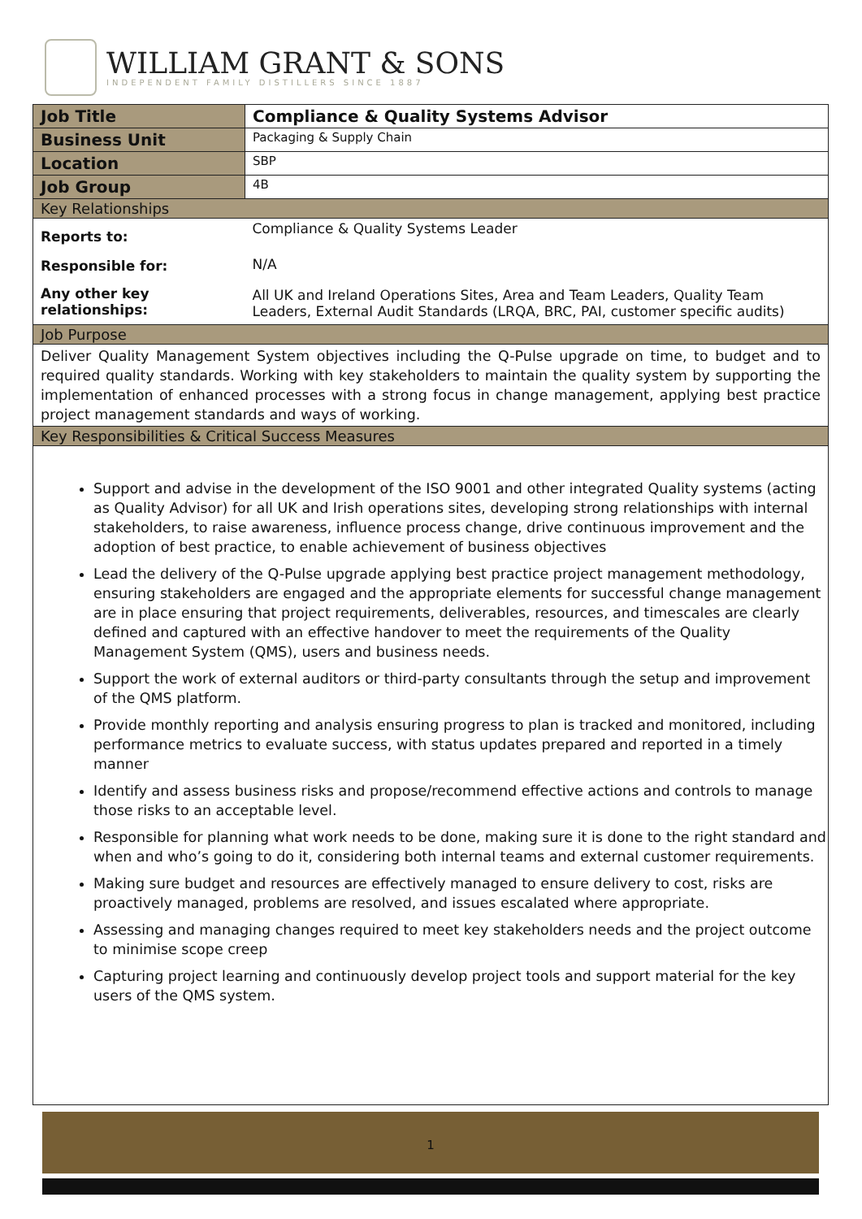WILLIAM GRANT & SONS
INDEPENDENT FAMILY DISTILLERS SINCE 1887
| Job Title | Compliance & Quality Systems Advisor |
| Business Unit | Packaging & Supply Chain |
| Location | SBP |
| Job Group | 4B |
| Key Relationships | |
| Reports to: | Compliance & Quality Systems Leader |
| Responsible for: | N/A |
| Any other key relationships: | All UK and Ireland Operations Sites, Area and Team Leaders, Quality Team Leaders, External Audit Standards (LRQA, BRC, PAI, customer specific audits) |
| Job Purpose | |
| Deliver Quality Management System objectives including the Q-Pulse upgrade on time, to budget and to required quality standards. Working with key stakeholders to maintain the quality system by supporting the implementation of enhanced processes with a strong focus in change management, applying best practice project management standards and ways of working. | |
| Key Responsibilities & Critical Success Measures | |
| Support and advise in the development of the ISO 9001 and other integrated Quality systems (acting as Quality Advisor) for all UK and Irish operations sites, developing strong relationships with internal stakeholders, to raise awareness, influence process change, drive continuous improvement and the adoption of best practice, to enable achievement of business objectives Lead the delivery of the Q-Pulse upgrade applying best practice project management methodology, ensuring stakeholders are engaged and the appropriate elements for successful change management are in place ensuring that project requirements, deliverables, resources, and timescales are clearly defined and captured with an effective handover to meet the requirements of the Quality Management System (QMS), users and business needs. Support the work of external auditors or third-party consultants through the setup and improvement of the QMS platform. Provide monthly reporting and analysis ensuring progress to plan is tracked and monitored, including performance metrics to evaluate success, with status updates prepared and reported in a timely manner Identify and assess business risks and propose/recommend effective actions and controls to manage those risks to an acceptable level. Responsible for planning what work needs to be done, making sure it is done to the right standard and when and who’s going to do it, considering both internal teams and external customer requirements. Making sure budget and resources are effectively managed to ensure delivery to cost, risks are proactively managed, problems are resolved, and issues escalated where appropriate. Assessing and managing changes required to meet key stakeholders needs and the project outcome to minimise scope creep Capturing project learning and continuously develop project tools and support material for the key users of the QMS system. | |
1